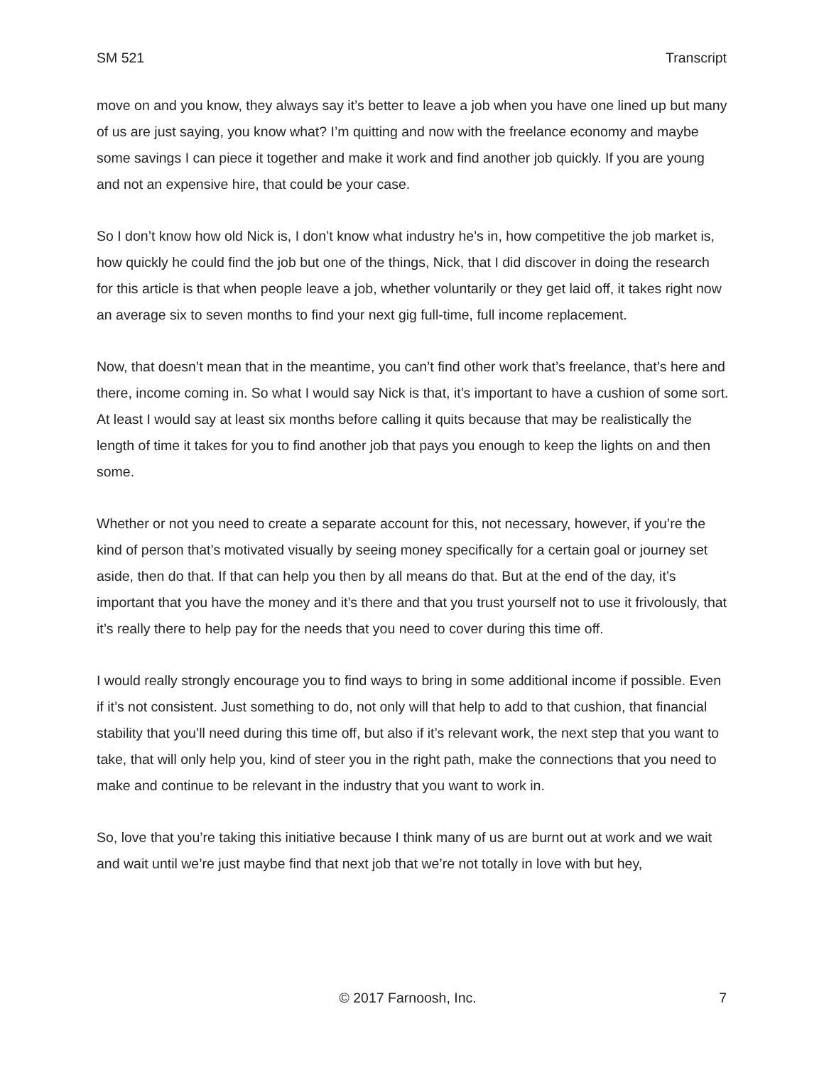SM 521 Transcript
move on and you know, they always say it’s better to leave a job when you have one lined up but many of us are just saying, you know what? I’m quitting and now with the freelance economy and maybe some savings I can piece it together and make it work and find another job quickly. If you are young and not an expensive hire, that could be your case.
So I don’t know how old Nick is, I don’t know what industry he’s in, how competitive the job market is, how quickly he could find the job but one of the things, Nick, that I did discover in doing the research for this article is that when people leave a job, whether voluntarily or they get laid off, it takes right now an average six to seven months to find your next gig full-time, full income replacement.
Now, that doesn’t mean that in the meantime, you can’t find other work that’s freelance, that’s here and there, income coming in. So what I would say Nick is that, it’s important to have a cushion of some sort. At least I would say at least six months before calling it quits because that may be realistically the length of time it takes for you to find another job that pays you enough to keep the lights on and then some.
Whether or not you need to create a separate account for this, not necessary, however, if you’re the kind of person that’s motivated visually by seeing money specifically for a certain goal or journey set aside, then do that. If that can help you then by all means do that. But at the end of the day, it’s important that you have the money and it’s there and that you trust yourself not to use it frivolously, that it’s really there to help pay for the needs that you need to cover during this time off.
I would really strongly encourage you to find ways to bring in some additional income if possible. Even if it’s not consistent. Just something to do, not only will that help to add to that cushion, that financial stability that you’ll need during this time off, but also if it’s relevant work, the next step that you want to take, that will only help you, kind of steer you in the right path, make the connections that you need to make and continue to be relevant in the industry that you want to work in.
So, love that you’re taking this initiative because I think many of us are burnt out at work and we wait and wait until we’re just maybe find that next job that we’re not totally in love with but hey,
© 2017 Farnoosh, Inc. 7